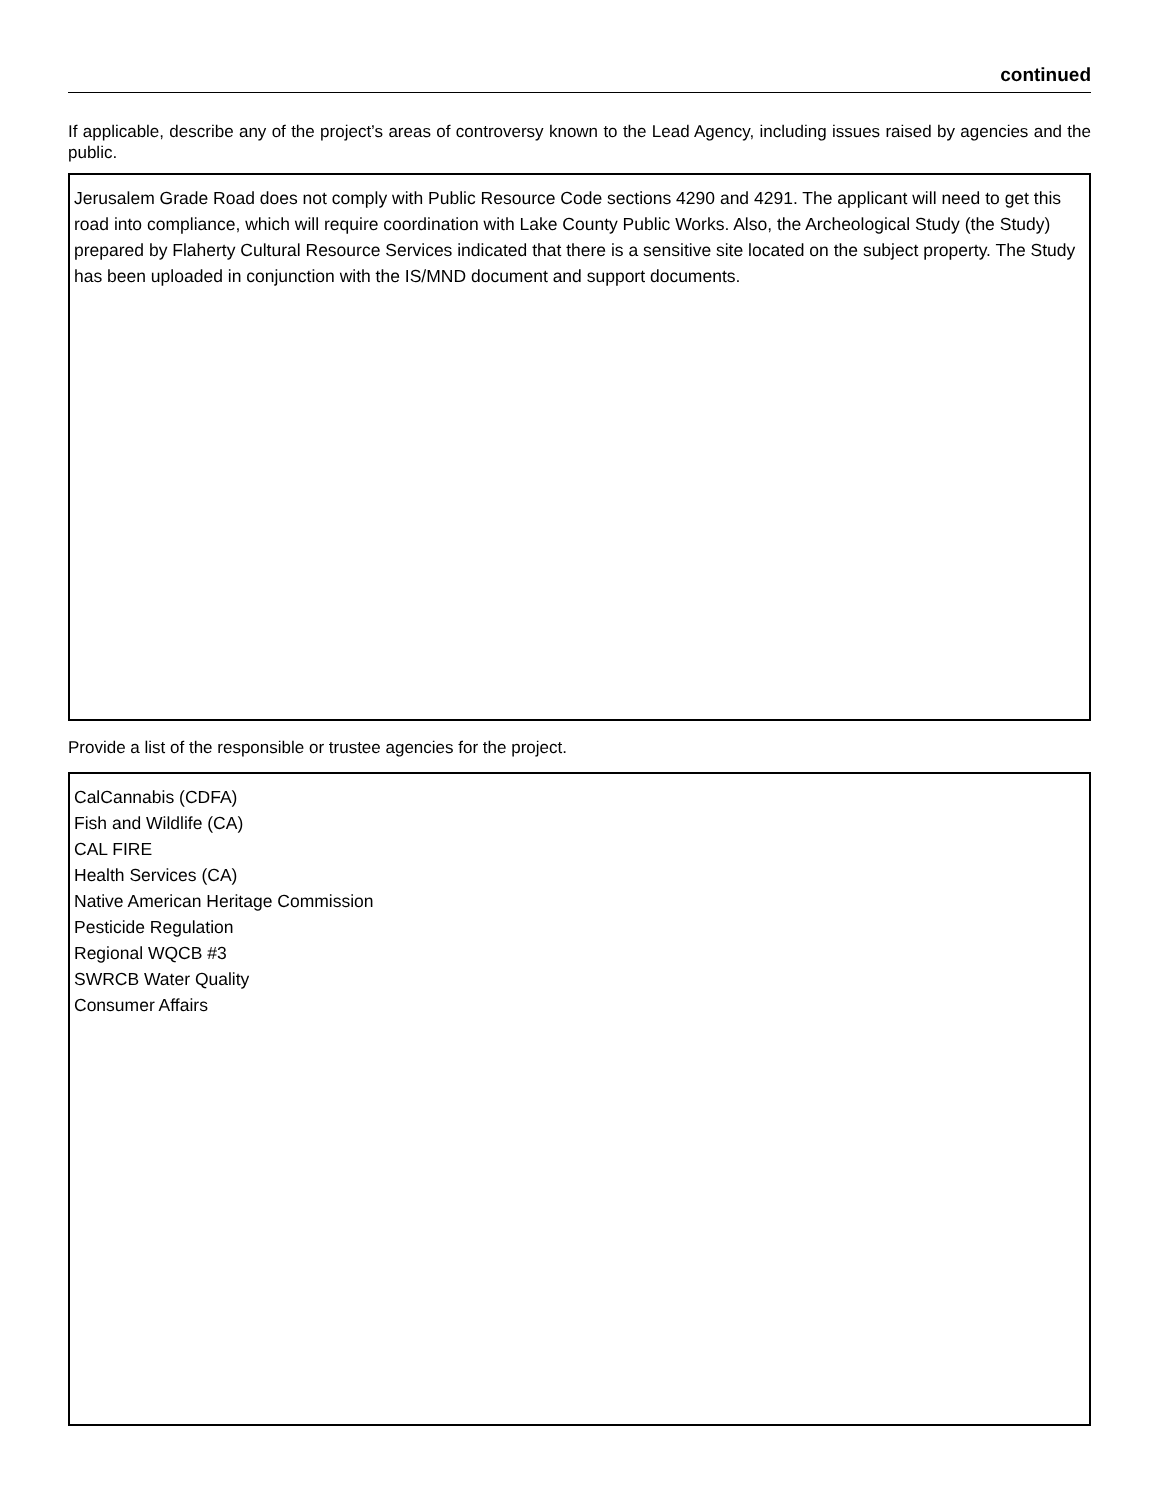continued
If applicable, describe any of the project’s areas of controversy known to the Lead Agency, including issues raised by agencies and the public.
Jerusalem Grade Road does not comply with Public Resource Code sections 4290 and 4291. The applicant will need to get this road into compliance, which will require coordination with Lake County Public Works. Also, the Archeological Study (the Study) prepared by Flaherty Cultural Resource Services indicated that there is a sensitive site located on the subject property. The Study has been uploaded in conjunction with the IS/MND document and support documents.
Provide a list of the responsible or trustee agencies for the project.
CalCannabis (CDFA)
Fish and Wildlife (CA)
CAL FIRE
Health Services (CA)
Native American Heritage Commission
Pesticide Regulation
Regional WQCB #3
SWRCB Water Quality
Consumer Affairs